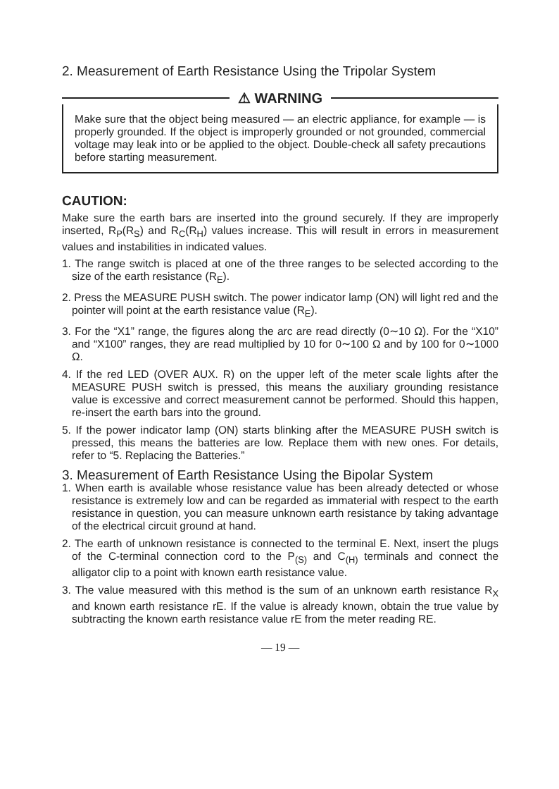2. Measurement of Earth Resistance Using the Tripolar System
⚠ WARNING
Make sure that the object being measured — an electric appliance, for example — is properly grounded. If the object is improperly grounded or not grounded, commercial voltage may leak into or be applied to the object. Double-check all safety precautions before starting measurement.
CAUTION:
Make sure the earth bars are inserted into the ground securely. If they are improperly inserted, R<sub>P</sub>(R<sub>S</sub>) and R<sub>C</sub>(R<sub>H</sub>) values increase. This will result in errors in measurement values and instabilities in indicated values.
1. The range switch is placed at one of the three ranges to be selected according to the size of the earth resistance (R<sub>E</sub>).
2. Press the MEASURE PUSH switch. The power indicator lamp (ON) will light red and the pointer will point at the earth resistance value (R<sub>E</sub>).
3. For the “X1” range, the figures along the arc are read directly (0∼10 Ω). For the “X10” and “X100” ranges, they are read multiplied by 10 for 0∼100 Ω and by 100 for 0∼1000 Ω.
4. If the red LED (OVER AUX. R) on the upper left of the meter scale lights after the MEASURE PUSH switch is pressed, this means the auxiliary grounding resistance value is excessive and correct measurement cannot be performed. Should this happen, re-insert the earth bars into the ground.
5. If the power indicator lamp (ON) starts blinking after the MEASURE PUSH switch is pressed, this means the batteries are low. Replace them with new ones. For details, refer to “5. Replacing the Batteries.”
3. Measurement of Earth Resistance Using the Bipolar System
1. When earth is available whose resistance value has been already detected or whose resistance is extremely low and can be regarded as immaterial with respect to the earth resistance in question, you can measure unknown earth resistance by taking advantage of the electrical circuit ground at hand.
2. The earth of unknown resistance is connected to the terminal E. Next, insert the plugs of the C-terminal connection cord to the P<sub>(S)</sub> and C<sub>(H)</sub> terminals and connect the alligator clip to a point with known earth resistance value.
3. The value measured with this method is the sum of an unknown earth resistance R<sub>X</sub> and known earth resistance rE. If the value is already known, obtain the true value by subtracting the known earth resistance value rE from the meter reading RE.
— 19 —